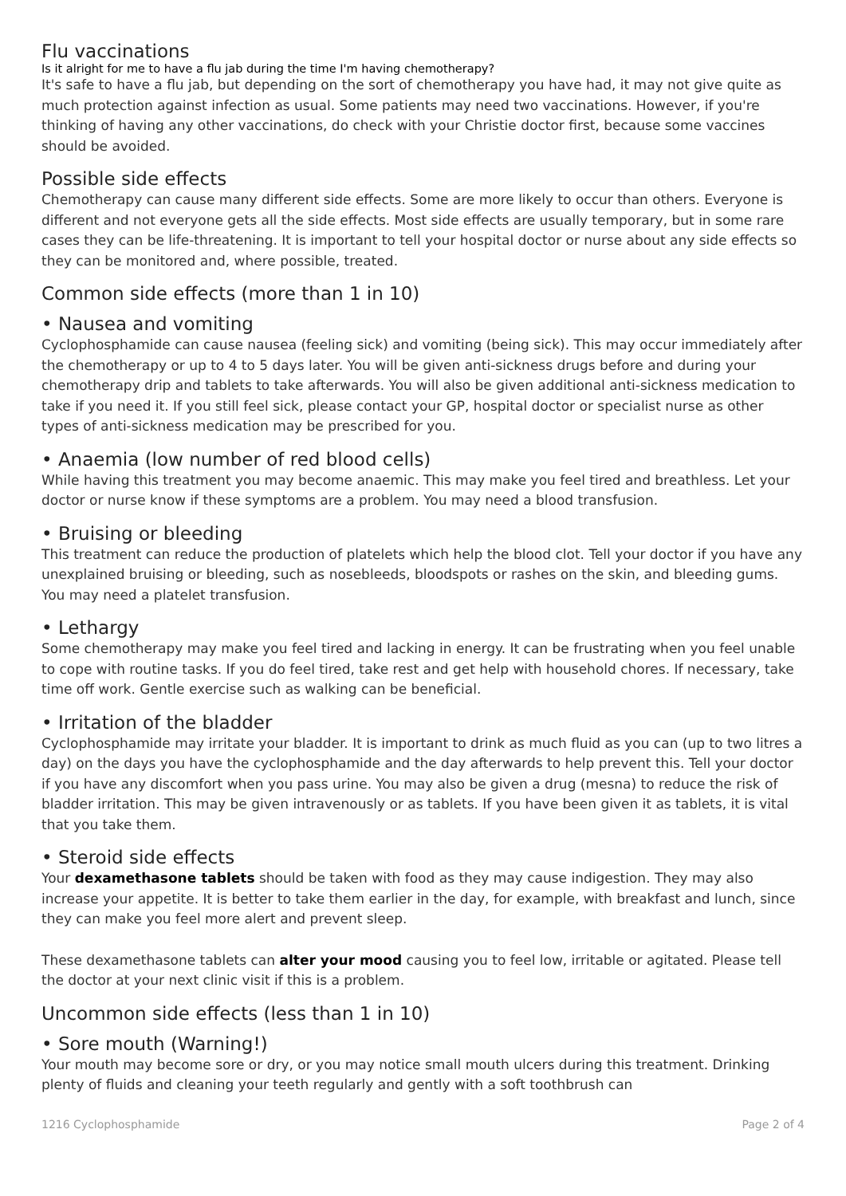Flu vaccinations
Is it alright for me to have a flu jab during the time I'm having chemotherapy?
It's safe to have a flu jab, but depending on the sort of chemotherapy you have had, it may not give quite as much protection against infection as usual. Some patients may need two vaccinations. However, if you're thinking of having any other vaccinations, do check with your Christie doctor first, because some vaccines should be avoided.
Possible side effects
Chemotherapy can cause many different side effects. Some are more likely to occur than others. Everyone is different and not everyone gets all the side effects. Most side effects are usually temporary, but in some rare cases they can be life-threatening. It is important to tell your hospital doctor or nurse about any side effects so they can be monitored and, where possible, treated.
Common side effects (more than 1 in 10)
• Nausea and vomiting
Cyclophosphamide can cause nausea (feeling sick) and vomiting (being sick). This may occur immediately after the chemotherapy or up to 4 to 5 days later. You will be given anti-sickness drugs before and during your chemotherapy drip and tablets to take afterwards. You will also be given additional anti-sickness medication to take if you need it. If you still feel sick, please contact your GP, hospital doctor or specialist nurse as other types of anti-sickness medication may be prescribed for you.
• Anaemia (low number of red blood cells)
While having this treatment you may become anaemic. This may make you feel tired and breathless. Let your doctor or nurse know if these symptoms are a problem. You may need a blood transfusion.
• Bruising or bleeding
This treatment can reduce the production of platelets which help the blood clot. Tell your doctor if you have any unexplained bruising or bleeding, such as nosebleeds, bloodspots or rashes on the skin, and bleeding gums. You may need a platelet transfusion.
• Lethargy
Some chemotherapy may make you feel tired and lacking in energy. It can be frustrating when you feel unable to cope with routine tasks. If you do feel tired, take rest and get help with household chores. If necessary, take time off work. Gentle exercise such as walking can be beneficial.
• Irritation of the bladder
Cyclophosphamide may irritate your bladder. It is important to drink as much fluid as you can (up to two litres a day) on the days you have the cyclophosphamide and the day afterwards to help prevent this. Tell your doctor if you have any discomfort when you pass urine. You may also be given a drug (mesna) to reduce the risk of bladder irritation. This may be given intravenously or as tablets. If you have been given it as tablets, it is vital that you take them.
• Steroid side effects
Your dexamethasone tablets should be taken with food as they may cause indigestion. They may also increase your appetite. It is better to take them earlier in the day, for example, with breakfast and lunch, since they can make you feel more alert and prevent sleep.
These dexamethasone tablets can alter your mood causing you to feel low, irritable or agitated. Please tell the doctor at your next clinic visit if this is a problem.
Uncommon side effects (less than 1 in 10)
• Sore mouth (Warning!)
Your mouth may become sore or dry, or you may notice small mouth ulcers during this treatment. Drinking plenty of fluids and cleaning your teeth regularly and gently with a soft toothbrush can
1216 Cyclophosphamide Page 2 of 4